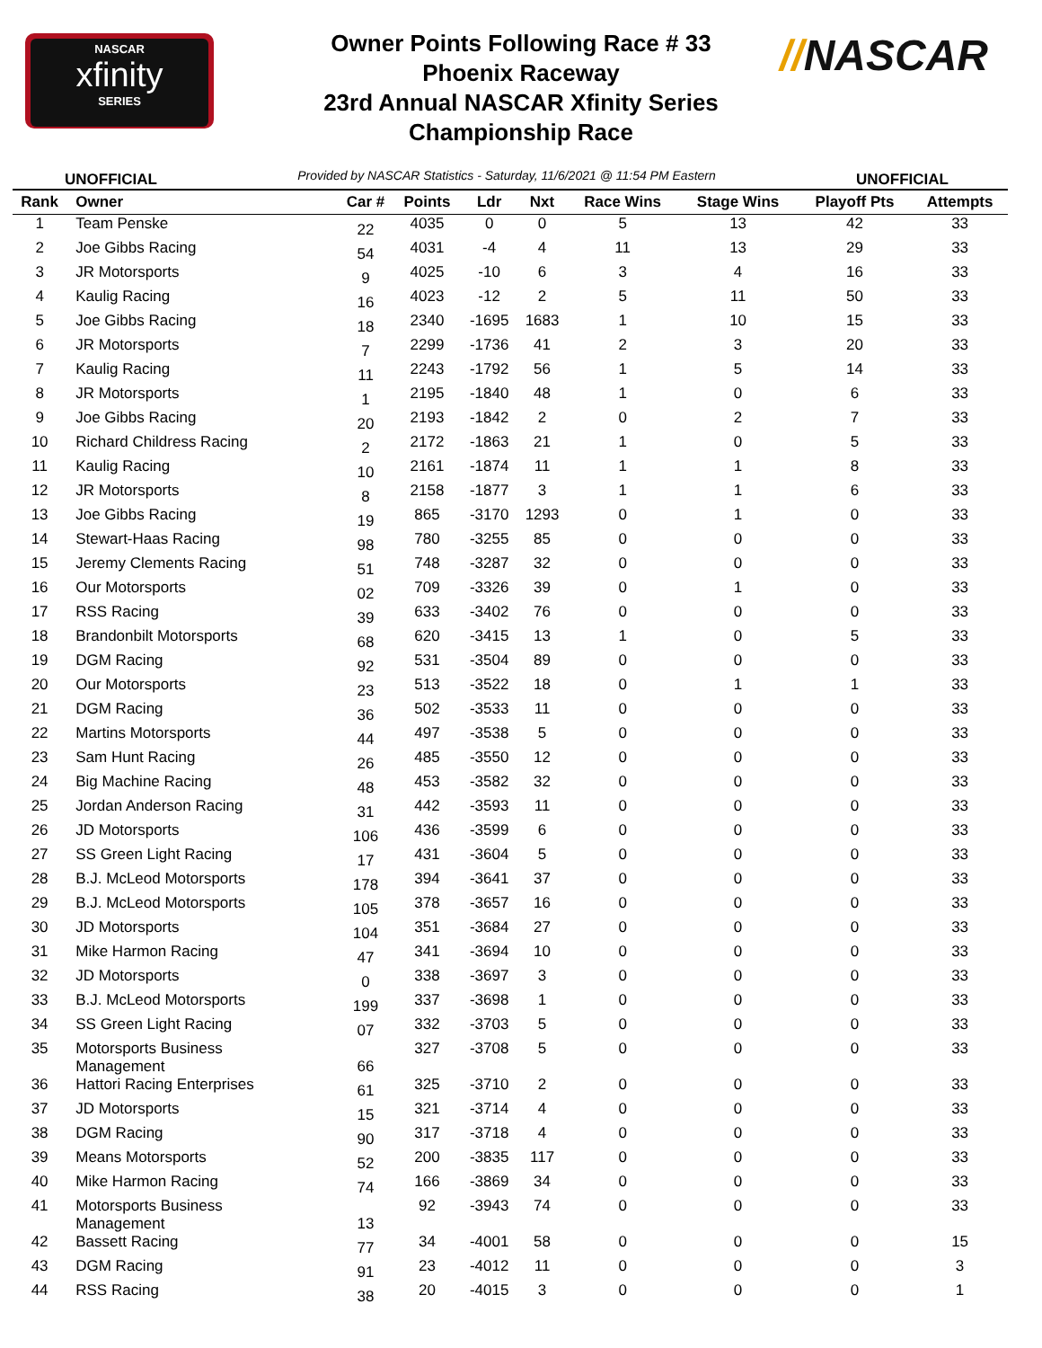NASCAR
xfinity
SERIES
Owner Points Following Race # 33
Phoenix Raceway
23rd Annual NASCAR Xfinity Series
Championship Race
//NASCAR
UNOFFICIAL Provided by NASCAR Statistics - Saturday, 11/6/2021 @ 11:54 PM Eastern UNOFFICIAL
| Rank | Owner | Car # | Points | Ldr | Nxt | Race Wins | Stage Wins | Playoff Pts | Attempts |
| --- | --- | --- | --- | --- | --- | --- | --- | --- | --- |
| 1 | Team Penske | 22 | 4035 | 0 | 0 | 5 | 13 | 42 | 33 |
| 2 | Joe Gibbs Racing | 54 | 4031 | -4 | 4 | 11 | 13 | 29 | 33 |
| 3 | JR Motorsports | 9 | 4025 | -10 | 6 | 3 | 4 | 16 | 33 |
| 4 | Kaulig Racing | 16 | 4023 | -12 | 2 | 5 | 11 | 50 | 33 |
| 5 | Joe Gibbs Racing | 18 | 2340 | -1695 | 1683 | 1 | 10 | 15 | 33 |
| 6 | JR Motorsports | 7 | 2299 | -1736 | 41 | 2 | 3 | 20 | 33 |
| 7 | Kaulig Racing | 11 | 2243 | -1792 | 56 | 1 | 5 | 14 | 33 |
| 8 | JR Motorsports | 1 | 2195 | -1840 | 48 | 1 | 0 | 6 | 33 |
| 9 | Joe Gibbs Racing | 20 | 2193 | -1842 | 2 | 0 | 2 | 7 | 33 |
| 10 | Richard Childress Racing | 2 | 2172 | -1863 | 21 | 1 | 0 | 5 | 33 |
| 11 | Kaulig Racing | 10 | 2161 | -1874 | 11 | 1 | 1 | 8 | 33 |
| 12 | JR Motorsports | 8 | 2158 | -1877 | 3 | 1 | 1 | 6 | 33 |
| 13 | Joe Gibbs Racing | 19 | 865 | -3170 | 1293 | 0 | 1 | 0 | 33 |
| 14 | Stewart-Haas Racing | 98 | 780 | -3255 | 85 | 0 | 0 | 0 | 33 |
| 15 | Jeremy Clements Racing | 51 | 748 | -3287 | 32 | 0 | 0 | 0 | 33 |
| 16 | Our Motorsports | 02 | 709 | -3326 | 39 | 0 | 1 | 0 | 33 |
| 17 | RSS Racing | 39 | 633 | -3402 | 76 | 0 | 0 | 0 | 33 |
| 18 | Brandonbilt Motorsports | 68 | 620 | -3415 | 13 | 1 | 0 | 5 | 33 |
| 19 | DGM Racing | 92 | 531 | -3504 | 89 | 0 | 0 | 0 | 33 |
| 20 | Our Motorsports | 23 | 513 | -3522 | 18 | 0 | 1 | 1 | 33 |
| 21 | DGM Racing | 36 | 502 | -3533 | 11 | 0 | 0 | 0 | 33 |
| 22 | Martins Motorsports | 44 | 497 | -3538 | 5 | 0 | 0 | 0 | 33 |
| 23 | Sam Hunt Racing | 26 | 485 | -3550 | 12 | 0 | 0 | 0 | 33 |
| 24 | Big Machine Racing | 48 | 453 | -3582 | 32 | 0 | 0 | 0 | 33 |
| 25 | Jordan Anderson Racing | 31 | 442 | -3593 | 11 | 0 | 0 | 0 | 33 |
| 26 | JD Motorsports | 106 | 436 | -3599 | 6 | 0 | 0 | 0 | 33 |
| 27 | SS Green Light Racing | 17 | 431 | -3604 | 5 | 0 | 0 | 0 | 33 |
| 28 | B.J. McLeod Motorsports | 178 | 394 | -3641 | 37 | 0 | 0 | 0 | 33 |
| 29 | B.J. McLeod Motorsports | 105 | 378 | -3657 | 16 | 0 | 0 | 0 | 33 |
| 30 | JD Motorsports | 104 | 351 | -3684 | 27 | 0 | 0 | 0 | 33 |
| 31 | Mike Harmon Racing | 47 | 341 | -3694 | 10 | 0 | 0 | 0 | 33 |
| 32 | JD Motorsports | 0 | 338 | -3697 | 3 | 0 | 0 | 0 | 33 |
| 33 | B.J. McLeod Motorsports | 199 | 337 | -3698 | 1 | 0 | 0 | 0 | 33 |
| 34 | SS Green Light Racing | 07 | 332 | -3703 | 5 | 0 | 0 | 0 | 33 |
| 35 | Motorsports Business Management | 66 | 327 | -3708 | 5 | 0 | 0 | 0 | 33 |
| 36 | Hattori Racing Enterprises | 61 | 325 | -3710 | 2 | 0 | 0 | 0 | 33 |
| 37 | JD Motorsports | 15 | 321 | -3714 | 4 | 0 | 0 | 0 | 33 |
| 38 | DGM Racing | 90 | 317 | -3718 | 4 | 0 | 0 | 0 | 33 |
| 39 | Means Motorsports | 52 | 200 | -3835 | 117 | 0 | 0 | 0 | 33 |
| 40 | Mike Harmon Racing | 74 | 166 | -3869 | 34 | 0 | 0 | 0 | 33 |
| 41 | Motorsports Business Management | 13 | 92 | -3943 | 74 | 0 | 0 | 0 | 33 |
| 42 | Bassett Racing | 77 | 34 | -4001 | 58 | 0 | 0 | 0 | 15 |
| 43 | DGM Racing | 91 | 23 | -4012 | 11 | 0 | 0 | 0 | 3 |
| 44 | RSS Racing | 38 | 20 | -4015 | 3 | 0 | 0 | 0 | 1 |